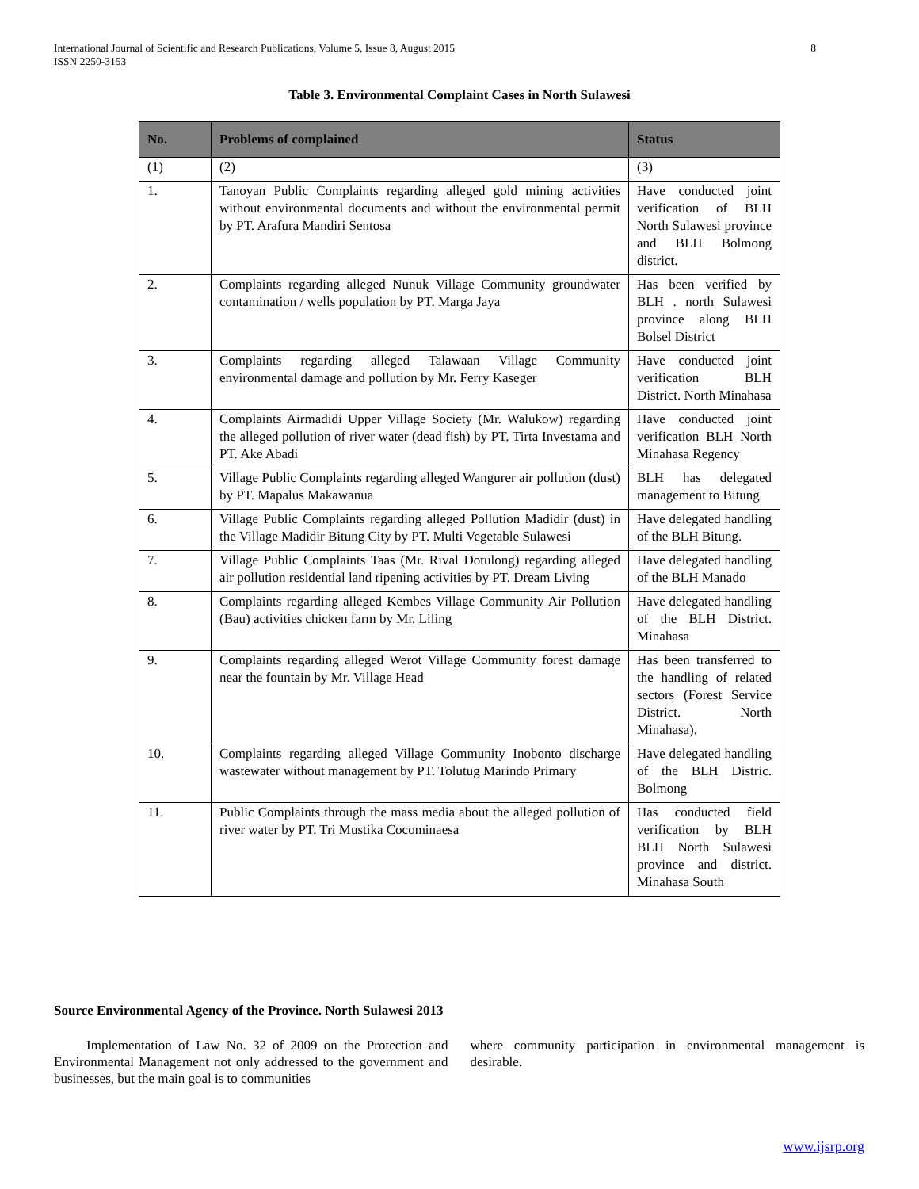International Journal of Scientific and Research Publications, Volume 5, Issue 8, August 2015
ISSN 2250-3153 8
Table 3. Environmental Complaint Cases in North Sulawesi
| No. | Problems of complained | Status |
| --- | --- | --- |
| (1) | (2) | (3) |
| 1. | Tanoyan Public Complaints regarding alleged gold mining activities without environmental documents and without the environmental permit by PT. Arafura Mandiri Sentosa | Have conducted joint verification of BLH North Sulawesi province and BLH Bolmong district. |
| 2. | Complaints regarding alleged Nunuk Village Community groundwater contamination / wells population by PT. Marga Jaya | Has been verified by BLH . north Sulawesi province along BLH Bolsel District |
| 3. | Complaints regarding alleged Talawaan Village Community environmental damage and pollution by Mr. Ferry Kaseger | Have conducted joint verification BLH District. North Minahasa |
| 4. | Complaints Airmadidi Upper Village Society (Mr. Walukow) regarding the alleged pollution of river water (dead fish) by PT. Tirta Investama and PT. Ake Abadi | Have conducted joint verification BLH North Minahasa Regency |
| 5. | Village Public Complaints regarding alleged Wangurer air pollution (dust) by PT. Mapalus Makawanua | BLH has delegated management to Bitung |
| 6. | Village Public Complaints regarding alleged Pollution Madidir (dust) in the Village Madidir Bitung City by PT. Multi Vegetable Sulawesi | Have delegated handling of the BLH Bitung. |
| 7. | Village Public Complaints Taas (Mr. Rival Dotulong) regarding alleged air pollution residential land ripening activities by PT. Dream Living | Have delegated handling of the BLH Manado |
| 8. | Complaints regarding alleged Kembes Village Community Air Pollution (Bau) activities chicken farm by Mr. Liling | Have delegated handling of the BLH District. Minahasa |
| 9. | Complaints regarding alleged Werot Village Community forest damage near the fountain by Mr. Village Head | Has been transferred to the handling of related sectors (Forest Service District. North Minahasa). |
| 10. | Complaints regarding alleged Village Community Inobonto discharge wastewater without management by PT. Tolutug Marindo Primary | Have delegated handling of the BLH Distric. Bolmong |
| 11. | Public Complaints through the mass media about the alleged pollution of river water by PT. Tri Mustika Cocominaesa | Has conducted field verification by BLH BLH North Sulawesi province and district. Minahasa South |
Source Environmental Agency of the Province. North Sulawesi 2013
Implementation of Law No. 32 of 2009 on the Protection and Environmental Management not only addressed to the government and businesses, but the main goal is to communities
where community participation in environmental management is desirable.
www.ijsrp.org